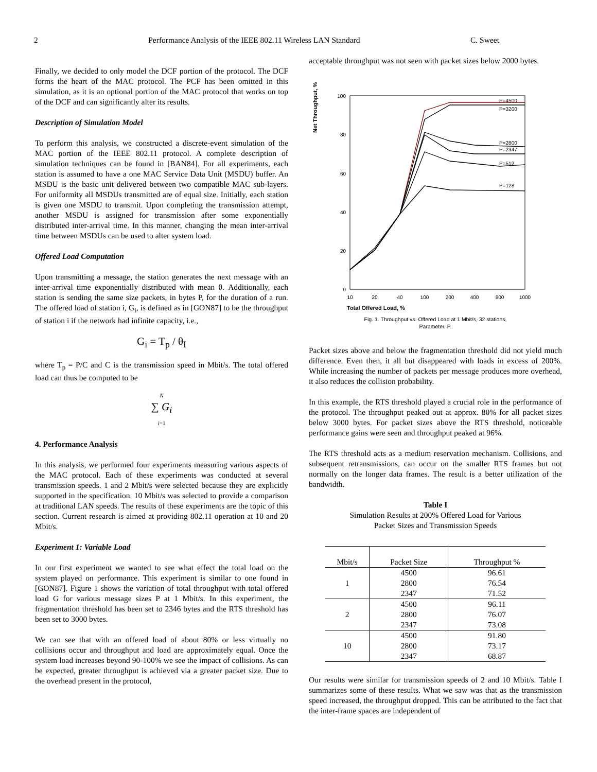2 Performance Analysis of the IEEE 802.11 Wireless LAN Standard C. Sweet
Finally, we decided to only model the DCF portion of the protocol. The DCF forms the heart of the MAC protocol. The PCF has been omitted in this simulation, as it is an optional portion of the MAC protocol that works on top of the DCF and can significantly alter its results.
Description of Simulation Model
To perform this analysis, we constructed a discrete-event simulation of the MAC portion of the IEEE 802.11 protocol. A complete description of simulation techniques can be found in [BAN84]. For all experiments, each station is assumed to have a one MAC Service Data Unit (MSDU) buffer. An MSDU is the basic unit delivered between two compatible MAC sub-layers. For uniformity all MSDUs transmitted are of equal size. Initially, each station is given one MSDU to transmit. Upon completing the transmission attempt, another MSDU is assigned for transmission after some exponentially distributed inter-arrival time. In this manner, changing the mean inter-arrival time between MSDUs can be used to alter system load.
Offered Load Computation
Upon transmitting a message, the station generates the next message with an inter-arrival time exponentially distributed with mean θ. Additionally, each station is sending the same size packets, in bytes P, for the duration of a run. The offered load of station i, G<sub>i</sub>, is defined as in [GON87] to be the throughput of station i if the network had infinite capacity, i.e.,
G<sub>i</sub> = T<sub>p</sub> / θ<sub>I</sub>
where T<sub>p</sub> = P/C and C is the transmission speed in Mbit/s. The total offered load can thus be computed to be
N
∑ G<sub>i</sub>
i=1
4. Performance Analysis
In this analysis, we performed four experiments measuring various aspects of the MAC protocol. Each of these experiments was conducted at several transmission speeds. 1 and 2 Mbit/s were selected because they are explicitly supported in the specification. 10 Mbit/s was selected to provide a comparison at traditional LAN speeds. The results of these experiments are the topic of this section. Current research is aimed at providing 802.11 operation at 10 and 20 Mbit/s.
Experiment 1: Variable Load
In our first experiment we wanted to see what effect the total load on the system played on performance. This experiment is similar to one found in [GON87]. Figure 1 shows the variation of total throughput with total offered load G for various message sizes P at 1 Mbit/s. In this experiment, the fragmentation threshold has been set to 2346 bytes and the RTS threshold has been set to 3000 bytes.
We can see that with an offered load of about 80% or less virtually no collisions occur and throughput and load are approximately equal. Once the system load increases beyond 90-100% we see the impact of collisions. As can be expected, greater throughput is achieved via a greater packet size. Due to the overhead present in the protocol,
acceptable throughput was not seen with packet sizes below 2000 bytes.
Net Throughput, %
100
80
60
40
20
0
10
20
40
100
200
400
800
1000
Total Offered Load, %
P=4500
P=3200
P=2800
P=2347
P=512
P=128
Fig. 1. Throughput vs. Offered Load at 1 Mbit/s, 32 stations,
Parameter, P.
Packet sizes above and below the fragmentation threshold did not yield much difference. Even then, it all but disappeared with loads in excess of 200%. While increasing the number of packets per message produces more overhead, it also reduces the collision probability.
In this example, the RTS threshold played a crucial role in the performance of the protocol. The throughput peaked out at approx. 80% for all packet sizes below 3000 bytes. For packet sizes above the RTS threshold, noticeable performance gains were seen and throughput peaked at 96%.
The RTS threshold acts as a medium reservation mechanism. Collisions, and subsequent retransmissions, can occur on the smaller RTS frames but not normally on the longer data frames. The result is a better utilization of the bandwidth.
Table I
Simulation Results at 200% Offered Load for Various
Packet Sizes and Transmission Speeds
| Mbit/s | Packet Size | Throughput % |
| --- | --- | --- |
| 1 | 4500 2800 2347 | 96.61 76.54 71.52 |
| 2 | 4500 2800 2347 | 96.11 76.07 73.08 |
| 10 | 4500 2800 2347 | 91.80 73.17 68.87 |
Our results were similar for transmission speeds of 2 and 10 Mbit/s. Table I summarizes some of these results. What we saw was that as the transmission speed increased, the throughput dropped. This can be attributed to the fact that the inter-frame spaces are independent of